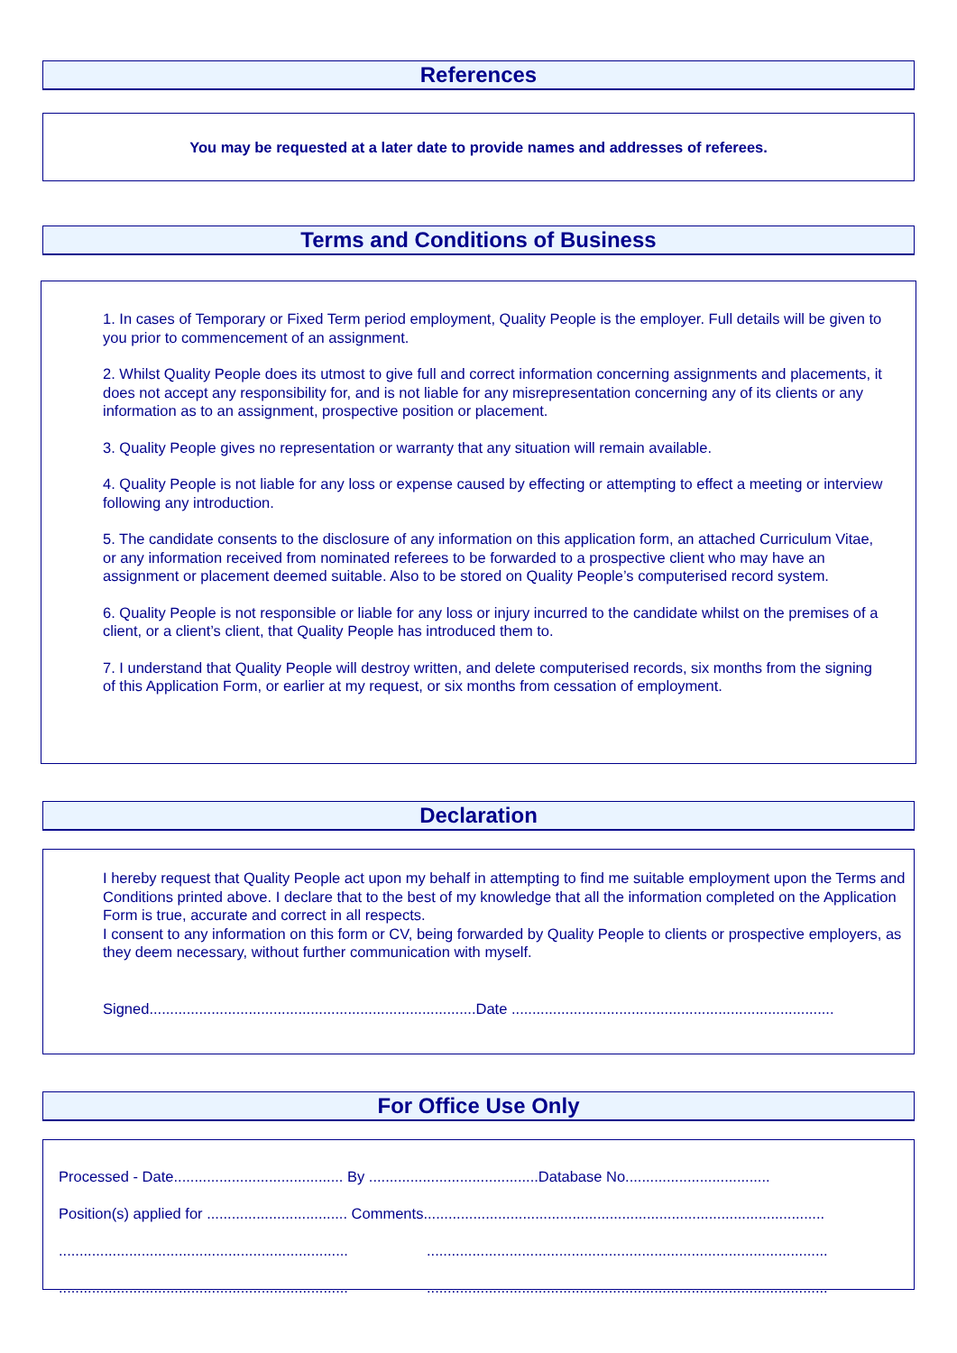References
You may be requested at a later date to provide names and addresses of referees.
Terms and Conditions of Business
1. In cases of Temporary or Fixed Term period employment, Quality People is the employer. Full details will be given to you prior to commencement of an assignment.
2. Whilst Quality People does its utmost to give full and correct information concerning assignments and placements, it does not accept any responsibility for, and is not liable for any misrepresentation concerning any of its clients or any information as to an assignment, prospective position or placement.
3. Quality People gives no representation or warranty that any situation will remain available.
4. Quality People is not liable for any loss or expense caused by effecting or attempting to effect a meeting or interview following any introduction.
5. The candidate consents to the disclosure of any information on this application form, an attached Curriculum Vitae, or any information received from nominated referees to be forwarded to a prospective client who may have an assignment or placement deemed suitable. Also to be stored on Quality People’s computerised record system.
6. Quality People is not responsible or liable for any loss or injury incurred to the candidate whilst on the premises of a client, or a client’s client, that Quality People has introduced them to.
7. I understand that Quality People will destroy written, and delete computerised records, six months from the signing of this Application Form, or earlier at my request, or six months from cessation of employment.
Declaration
I hereby request that Quality People act upon my behalf in attempting to find me suitable employment upon the Terms and Conditions printed above. I declare that to the best of my knowledge that all the information completed on the Application Form is true, accurate and correct in all respects.
I consent to any information on this form or CV, being forwarded by Quality People to clients or prospective employers, as they deem necessary, without further communication with myself.
Signed...............................................................................Date ..............................................................................
For Office Use Only
Processed - Date......................................... By .........................................Database No...................................
Position(s) applied for .................................. Comments.................................................................................................
...................................................................... .................................................................................................
...................................................................... .................................................................................................